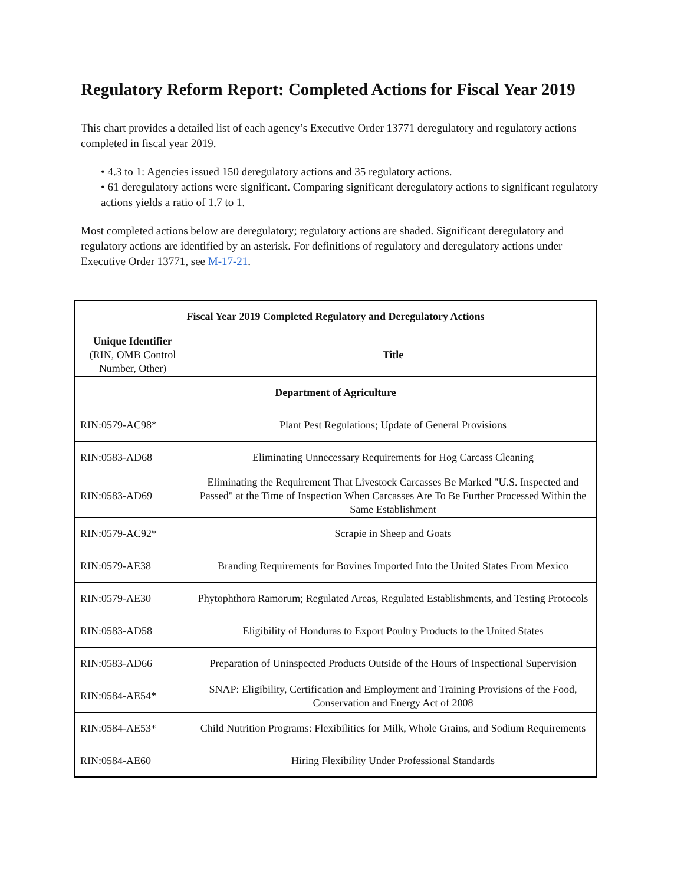Regulatory Reform Report: Completed Actions for Fiscal Year 2019
This chart provides a detailed list of each agency’s Executive Order 13771 deregulatory and regulatory actions completed in fiscal year 2019.
• 4.3 to 1: Agencies issued 150 deregulatory actions and 35 regulatory actions.
• 61 deregulatory actions were significant. Comparing significant deregulatory actions to significant regulatory actions yields a ratio of 1.7 to 1.
Most completed actions below are deregulatory; regulatory actions are shaded. Significant deregulatory and regulatory actions are identified by an asterisk. For definitions of regulatory and deregulatory actions under Executive Order 13771, see M-17-21.
| Fiscal Year 2019 Completed Regulatory and Deregulatory Actions | |
| --- | --- |
| Unique Identifier (RIN, OMB Control Number, Other) | Title |
| Department of Agriculture | |
| RIN:0579-AC98* | Plant Pest Regulations; Update of General Provisions |
| RIN:0583-AD68 | Eliminating Unnecessary Requirements for Hog Carcass Cleaning |
| RIN:0583-AD69 | Eliminating the Requirement That Livestock Carcasses Be Marked "U.S. Inspected and Passed" at the Time of Inspection When Carcasses Are To Be Further Processed Within the Same Establishment |
| RIN:0579-AC92* | Scrapie in Sheep and Goats |
| RIN:0579-AE38 | Branding Requirements for Bovines Imported Into the United States From Mexico |
| RIN:0579-AE30 | Phytophthora Ramorum; Regulated Areas, Regulated Establishments, and Testing Protocols |
| RIN:0583-AD58 | Eligibility of Honduras to Export Poultry Products to the United States |
| RIN:0583-AD66 | Preparation of Uninspected Products Outside of the Hours of Inspectional Supervision |
| RIN:0584-AE54* | SNAP: Eligibility, Certification and Employment and Training Provisions of the Food, Conservation and Energy Act of 2008 |
| RIN:0584-AE53* | Child Nutrition Programs: Flexibilities for Milk, Whole Grains, and Sodium Requirements |
| RIN:0584-AE60 | Hiring Flexibility Under Professional Standards |